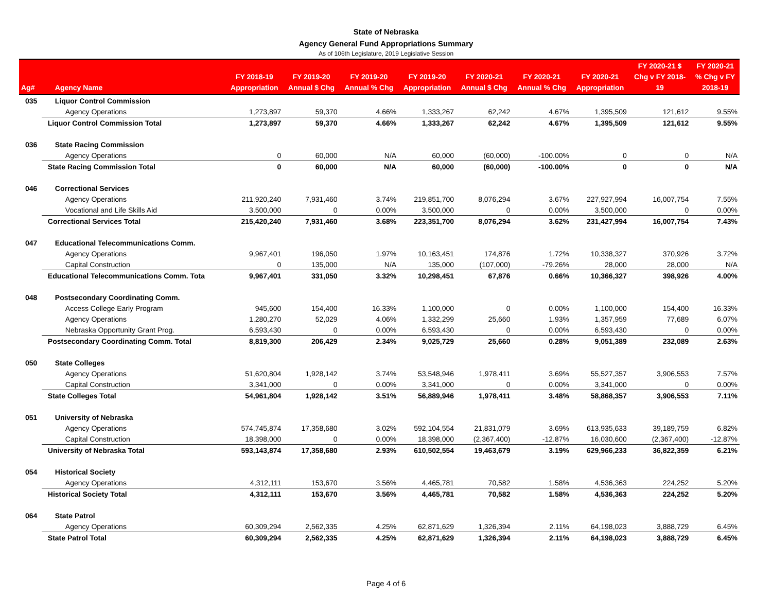State of Nebraska
Agency General Fund Appropriations Summary
As of 106th Legislature, 2019 Legislative Session
| Ag# | Agency Name | FY 2018-19 Appropriation | FY 2019-20 Annual $ Chg | FY 2019-20 Annual % Chg | FY 2019-20 Appropriation | FY 2020-21 Annual $ Chg | FY 2020-21 Annual % Chg | FY 2020-21 Appropriation | FY 2020-21 $ Chg v FY 2018- 19 | FY 2020-21 % Chg v FY 2018-19 |
| --- | --- | --- | --- | --- | --- | --- | --- | --- | --- | --- |
| 035 | Liquor Control Commission | | | | | | | | | |
| | Agency Operations | 1,273,897 | 59,370 | 4.66% | 1,333,267 | 62,242 | 4.67% | 1,395,509 | 121,612 | 9.55% |
| | Liquor Control Commission Total | 1,273,897 | 59,370 | 4.66% | 1,333,267 | 62,242 | 4.67% | 1,395,509 | 121,612 | 9.55% |
| 036 | State Racing Commission | | | | | | | | | |
| | Agency Operations | 0 | 60,000 | N/A | 60,000 | (60,000) | -100.00% | 0 | 0 | N/A |
| | State Racing Commission Total | 0 | 60,000 | N/A | 60,000 | (60,000) | -100.00% | 0 | 0 | N/A |
| 046 | Correctional Services | | | | | | | | | |
| | Agency Operations | 211,920,240 | 7,931,460 | 3.74% | 219,851,700 | 8,076,294 | 3.67% | 227,927,994 | 16,007,754 | 7.55% |
| | Vocational and Life Skills Aid | 3,500,000 | 0 | 0.00% | 3,500,000 | 0 | 0.00% | 3,500,000 | 0 | 0.00% |
| | Correctional Services Total | 215,420,240 | 7,931,460 | 3.68% | 223,351,700 | 8,076,294 | 3.62% | 231,427,994 | 16,007,754 | 7.43% |
| 047 | Educational Telecommunications Comm. | | | | | | | | | |
| | Agency Operations | 9,967,401 | 196,050 | 1.97% | 10,163,451 | 174,876 | 1.72% | 10,338,327 | 370,926 | 3.72% |
| | Capital Construction | 0 | 135,000 | N/A | 135,000 | (107,000) | -79.26% | 28,000 | 28,000 | N/A |
| | Educational Telecommunications Comm. Tota | 9,967,401 | 331,050 | 3.32% | 10,298,451 | 67,876 | 0.66% | 10,366,327 | 398,926 | 4.00% |
| 048 | Postsecondary Coordinating Comm. | | | | | | | | | |
| | Access College Early Program | 945,600 | 154,400 | 16.33% | 1,100,000 | 0 | 0.00% | 1,100,000 | 154,400 | 16.33% |
| | Agency Operations | 1,280,270 | 52,029 | 4.06% | 1,332,299 | 25,660 | 1.93% | 1,357,959 | 77,689 | 6.07% |
| | Nebraska Opportunity Grant Prog. | 6,593,430 | 0 | 0.00% | 6,593,430 | 0 | 0.00% | 6,593,430 | 0 | 0.00% |
| | Postsecondary Coordinating Comm. Total | 8,819,300 | 206,429 | 2.34% | 9,025,729 | 25,660 | 0.28% | 9,051,389 | 232,089 | 2.63% |
| 050 | State Colleges | | | | | | | | | |
| | Agency Operations | 51,620,804 | 1,928,142 | 3.74% | 53,548,946 | 1,978,411 | 3.69% | 55,527,357 | 3,906,553 | 7.57% |
| | Capital Construction | 3,341,000 | 0 | 0.00% | 3,341,000 | 0 | 0.00% | 3,341,000 | 0 | 0.00% |
| | State Colleges Total | 54,961,804 | 1,928,142 | 3.51% | 56,889,946 | 1,978,411 | 3.48% | 58,868,357 | 3,906,553 | 7.11% |
| 051 | University of Nebraska | | | | | | | | | |
| | Agency Operations | 574,745,874 | 17,358,680 | 3.02% | 592,104,554 | 21,831,079 | 3.69% | 613,935,633 | 39,189,759 | 6.82% |
| | Capital Construction | 18,398,000 | 0 | 0.00% | 18,398,000 | (2,367,400) | -12.87% | 16,030,600 | (2,367,400) | -12.87% |
| | University of Nebraska Total | 593,143,874 | 17,358,680 | 2.93% | 610,502,554 | 19,463,679 | 3.19% | 629,966,233 | 36,822,359 | 6.21% |
| 054 | Historical Society | | | | | | | | | |
| | Agency Operations | 4,312,111 | 153,670 | 3.56% | 4,465,781 | 70,582 | 1.58% | 4,536,363 | 224,252 | 5.20% |
| | Historical Society Total | 4,312,111 | 153,670 | 3.56% | 4,465,781 | 70,582 | 1.58% | 4,536,363 | 224,252 | 5.20% |
| 064 | State Patrol | | | | | | | | | |
| | Agency Operations | 60,309,294 | 2,562,335 | 4.25% | 62,871,629 | 1,326,394 | 2.11% | 64,198,023 | 3,888,729 | 6.45% |
| | State Patrol Total | 60,309,294 | 2,562,335 | 4.25% | 62,871,629 | 1,326,394 | 2.11% | 64,198,023 | 3,888,729 | 6.45% |
Page 4 of 6